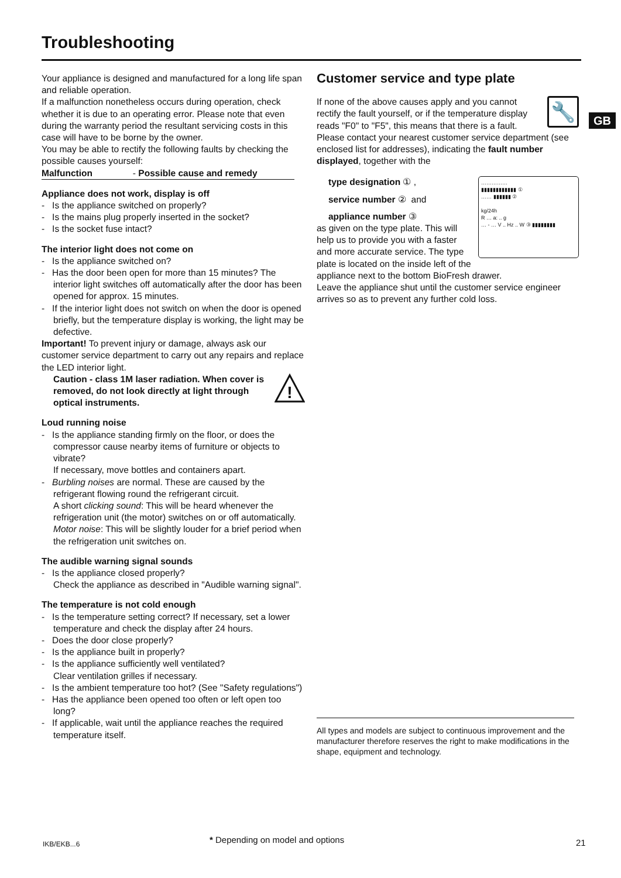Troubleshooting
GB
Your appliance is designed and manufactured for a long life span and reliable operation.
If a malfunction nonetheless occurs during operation, check whether it is due to an operating error. Please note that even during the warranty period the resultant servicing costs in this case will have to be borne by the owner.
You may be able to rectify the following faults by checking the possible causes yourself:
Malfunction - Possible cause and remedy
Appliance does not work, display is off
- Is the appliance switched on properly?
- Is the mains plug properly inserted in the socket?
- Is the socket fuse intact?
The interior light does not come on
- Is the appliance switched on?
- Has the door been open for more than 15 minutes? The interior light switches off automatically after the door has been opened for approx. 15 minutes.
- If the interior light does not switch on when the door is opened briefly, but the temperature display is working, the light may be defective.
Important! To prevent injury or damage, always ask our customer service department to carry out any repairs and replace the LED interior light.
Caution - class 1M laser radiation. When cover is removed, do not look directly at light through optical instruments.
!
Loud running noise
- Is the appliance standing firmly on the floor, or does the compressor cause nearby items of furniture or objects to vibrate?
If necessary, move bottles and containers apart.
- Burbling noises are normal. These are caused by the refrigerant flowing round the refrigerant circuit.
A short clicking sound: This will be heard whenever the refrigeration unit (the motor) switches on or off automatically.
Motor noise: This will be slightly louder for a brief period when the refrigeration unit switches on.
The audible warning signal sounds
- Is the appliance closed properly?
Check the appliance as described in "Audible warning signal".
The temperature is not cold enough
- Is the temperature setting correct? If necessary, set a lower temperature and check the display after 24 hours.
- Does the door close properly?
- Is the appliance built in properly?
- Is the appliance sufficiently well ventilated?
Clear ventilation grilles if necessary.
- Is the ambient temperature too hot? (See "Safety regulations")
- Has the appliance been opened too often or left open too long?
- If applicable, wait until the appliance reaches the required temperature itself.
Customer service and type plate
🔧
If none of the above causes apply and you cannot rectify the fault yourself, or if the temperature display reads "F0" to "F5", this means that there is a fault. Please contact your nearest customer service department (see enclosed list for addresses), indicating the fault number displayed, together with the
……………
▮▮▮▮▮▮▮▮▮▮▮▮ ①
…… ▮▮▮▮▮▮ ②
kg/24h
R … a: .. g
… - … V .. Hz .. W ③ ▮▮▮▮▮▮▮▮
type designation ① ,
service number ② and
appliance number ③
as given on the type plate. This will help us to provide you with a faster and more accurate service. The type plate is located on the inside left of the appliance next to the bottom BioFresh drawer.
Leave the appliance shut until the customer service engineer arrives so as to prevent any further cold loss.
All types and models are subject to continuous improvement and the manufacturer therefore reserves the right to make modifications in the shape, equipment and technology.
IKB/EKB...6
* Depending on model and options
21